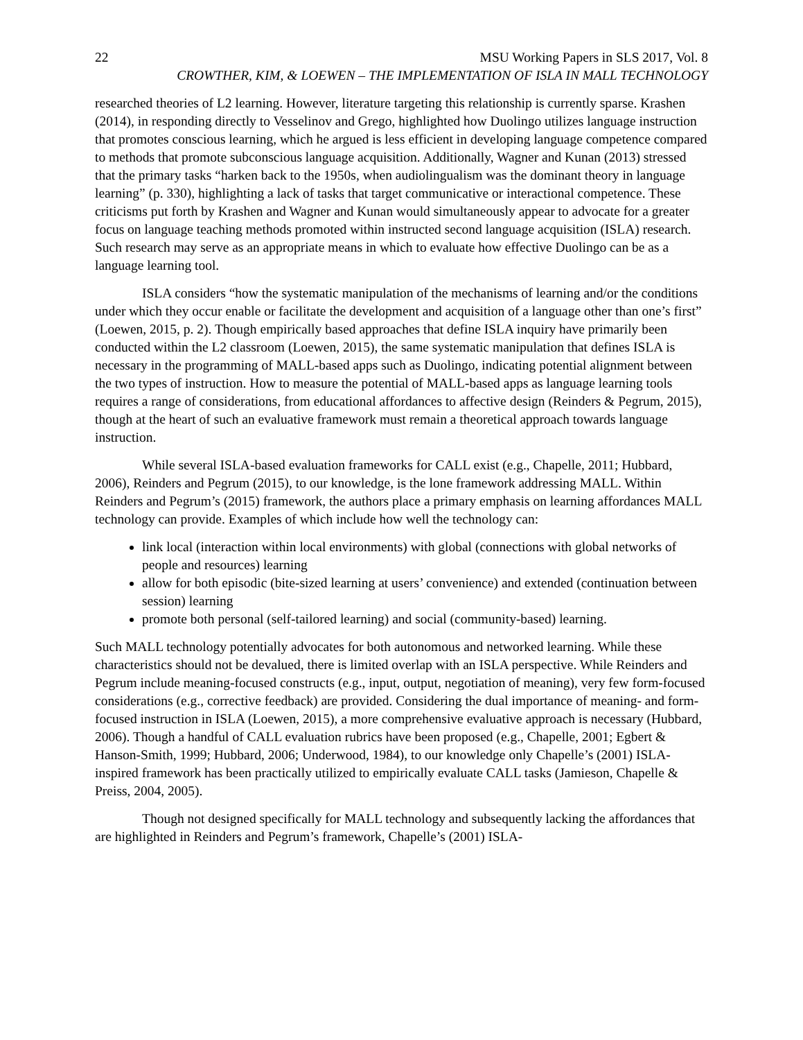22 MSU Working Papers in SLS 2017, Vol. 8
CROWTHER, KIM, & LOEWEN – THE IMPLEMENTATION OF ISLA IN MALL TECHNOLOGY
researched theories of L2 learning. However, literature targeting this relationship is currently sparse. Krashen (2014), in responding directly to Vesselinov and Grego, highlighted how Duolingo utilizes language instruction that promotes conscious learning, which he argued is less efficient in developing language competence compared to methods that promote subconscious language acquisition. Additionally, Wagner and Kunan (2013) stressed that the primary tasks “harken back to the 1950s, when audiolingualism was the dominant theory in language learning” (p. 330), highlighting a lack of tasks that target communicative or interactional competence. These criticisms put forth by Krashen and Wagner and Kunan would simultaneously appear to advocate for a greater focus on language teaching methods promoted within instructed second language acquisition (ISLA) research. Such research may serve as an appropriate means in which to evaluate how effective Duolingo can be as a language learning tool.
ISLA considers “how the systematic manipulation of the mechanisms of learning and/or the conditions under which they occur enable or facilitate the development and acquisition of a language other than one’s first” (Loewen, 2015, p. 2). Though empirically based approaches that define ISLA inquiry have primarily been conducted within the L2 classroom (Loewen, 2015), the same systematic manipulation that defines ISLA is necessary in the programming of MALL-based apps such as Duolingo, indicating potential alignment between the two types of instruction. How to measure the potential of MALL-based apps as language learning tools requires a range of considerations, from educational affordances to affective design (Reinders & Pegrum, 2015), though at the heart of such an evaluative framework must remain a theoretical approach towards language instruction.
While several ISLA-based evaluation frameworks for CALL exist (e.g., Chapelle, 2011; Hubbard, 2006), Reinders and Pegrum (2015), to our knowledge, is the lone framework addressing MALL. Within Reinders and Pegrum’s (2015) framework, the authors place a primary emphasis on learning affordances MALL technology can provide. Examples of which include how well the technology can:
link local (interaction within local environments) with global (connections with global networks of people and resources) learning
allow for both episodic (bite-sized learning at users’ convenience) and extended (continuation between session) learning
promote both personal (self-tailored learning) and social (community-based) learning.
Such MALL technology potentially advocates for both autonomous and networked learning. While these characteristics should not be devalued, there is limited overlap with an ISLA perspective. While Reinders and Pegrum include meaning-focused constructs (e.g., input, output, negotiation of meaning), very few form-focused considerations (e.g., corrective feedback) are provided. Considering the dual importance of meaning- and form-focused instruction in ISLA (Loewen, 2015), a more comprehensive evaluative approach is necessary (Hubbard, 2006). Though a handful of CALL evaluation rubrics have been proposed (e.g., Chapelle, 2001; Egbert & Hanson-Smith, 1999; Hubbard, 2006; Underwood, 1984), to our knowledge only Chapelle’s (2001) ISLA-inspired framework has been practically utilized to empirically evaluate CALL tasks (Jamieson, Chapelle & Preiss, 2004, 2005).
Though not designed specifically for MALL technology and subsequently lacking the affordances that are highlighted in Reinders and Pegrum’s framework, Chapelle’s (2001) ISLA-